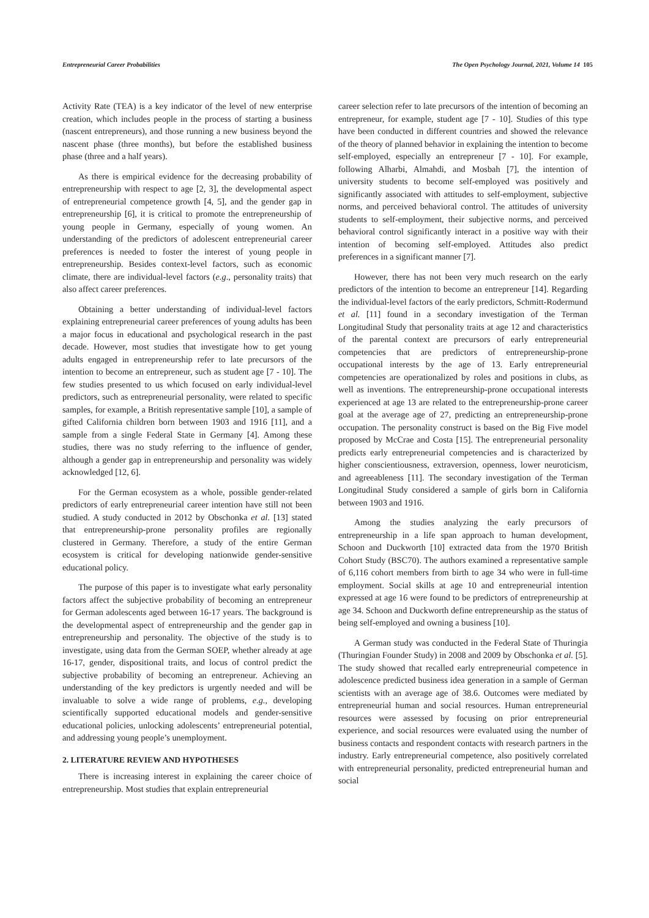Entrepreneurial Career Probabilities The Open Psychology Journal, 2021, Volume 14 105
Activity Rate (TEA) is a key indicator of the level of new enterprise creation, which includes people in the process of starting a business (nascent entrepreneurs), and those running a new business beyond the nascent phase (three months), but before the established business phase (three and a half years).
As there is empirical evidence for the decreasing probability of entrepreneurship with respect to age [2, 3], the developmental aspect of entrepreneurial competence growth [4, 5], and the gender gap in entrepreneurship [6], it is critical to promote the entrepreneurship of young people in Germany, especially of young women. An understanding of the predictors of adolescent entrepreneurial career preferences is needed to foster the interest of young people in entrepreneurship. Besides context-level factors, such as economic climate, there are individual-level factors (e.g., personality traits) that also affect career preferences.
Obtaining a better understanding of individual-level factors explaining entrepreneurial career preferences of young adults has been a major focus in educational and psychological research in the past decade. However, most studies that investigate how to get young adults engaged in entrepreneurship refer to late precursors of the intention to become an entrepreneur, such as student age [7 - 10]. The few studies presented to us which focused on early individual-level predictors, such as entrepreneurial personality, were related to specific samples, for example, a British representative sample [10], a sample of gifted California children born between 1903 and 1916 [11], and a sample from a single Federal State in Germany [4]. Among these studies, there was no study referring to the influence of gender, although a gender gap in entrepreneurship and personality was widely acknowledged [12, 6].
For the German ecosystem as a whole, possible gender-related predictors of early entrepreneurial career intention have still not been studied. A study conducted in 2012 by Obschonka et al. [13] stated that entrepreneurship-prone personality profiles are regionally clustered in Germany. Therefore, a study of the entire German ecosystem is critical for developing nationwide gender-sensitive educational policy.
The purpose of this paper is to investigate what early personality factors affect the subjective probability of becoming an entrepreneur for German adolescents aged between 16-17 years. The background is the developmental aspect of entrepreneurship and the gender gap in entrepreneurship and personality. The objective of the study is to investigate, using data from the German SOEP, whether already at age 16-17, gender, dispositional traits, and locus of control predict the subjective probability of becoming an entrepreneur. Achieving an understanding of the key predictors is urgently needed and will be invaluable to solve a wide range of problems, e.g., developing scientifically supported educational models and gender-sensitive educational policies, unlocking adolescents’ entrepreneurial potential, and addressing young people’s unemployment.
2. LITERATURE REVIEW AND HYPOTHESES
There is increasing interest in explaining the career choice of entrepreneurship. Most studies that explain entrepreneurial
career selection refer to late precursors of the intention of becoming an entrepreneur, for example, student age [7 - 10]. Studies of this type have been conducted in different countries and showed the relevance of the theory of planned behavior in explaining the intention to become self-employed, especially an entrepreneur [7 - 10]. For example, following Alharbi, Almahdi, and Mosbah [7], the intention of university students to become self-employed was positively and significantly associated with attitudes to self-employment, subjective norms, and perceived behavioral control. The attitudes of university students to self-employment, their subjective norms, and perceived behavioral control significantly interact in a positive way with their intention of becoming self-employed. Attitudes also predict preferences in a significant manner [7].
However, there has not been very much research on the early predictors of the intention to become an entrepreneur [14]. Regarding the individual-level factors of the early predictors, Schmitt-Rodermund et al. [11] found in a secondary investigation of the Terman Longitudinal Study that personality traits at age 12 and characteristics of the parental context are precursors of early entrepreneurial competencies that are predictors of entrepreneurship-prone occupational interests by the age of 13. Early entrepreneurial competencies are operationalized by roles and positions in clubs, as well as inventions. The entrepreneurship-prone occupational interests experienced at age 13 are related to the entrepreneurship-prone career goal at the average age of 27, predicting an entrepreneurship-prone occupation. The personality construct is based on the Big Five model proposed by McCrae and Costa [15]. The entrepreneurial personality predicts early entrepreneurial competencies and is characterized by higher conscientiousness, extraversion, openness, lower neuroticism, and agreeableness [11]. The secondary investigation of the Terman Longitudinal Study considered a sample of girls born in California between 1903 and 1916.
Among the studies analyzing the early precursors of entrepreneurship in a life span approach to human development, Schoon and Duckworth [10] extracted data from the 1970 British Cohort Study (BSC70). The authors examined a representative sample of 6,116 cohort members from birth to age 34 who were in full-time employment. Social skills at age 10 and entrepreneurial intention expressed at age 16 were found to be predictors of entrepreneurship at age 34. Schoon and Duckworth define entrepreneurship as the status of being self-employed and owning a business [10].
A German study was conducted in the Federal State of Thuringia (Thuringian Founder Study) in 2008 and 2009 by Obschonka et al. [5]. The study showed that recalled early entrepreneurial competence in adolescence predicted business idea generation in a sample of German scientists with an average age of 38.6. Outcomes were mediated by entrepreneurial human and social resources. Human entrepreneurial resources were assessed by focusing on prior entrepreneurial experience, and social resources were evaluated using the number of business contacts and respondent contacts with research partners in the industry. Early entrepreneurial competence, also positively correlated with entrepreneurial personality, predicted entrepreneurial human and social